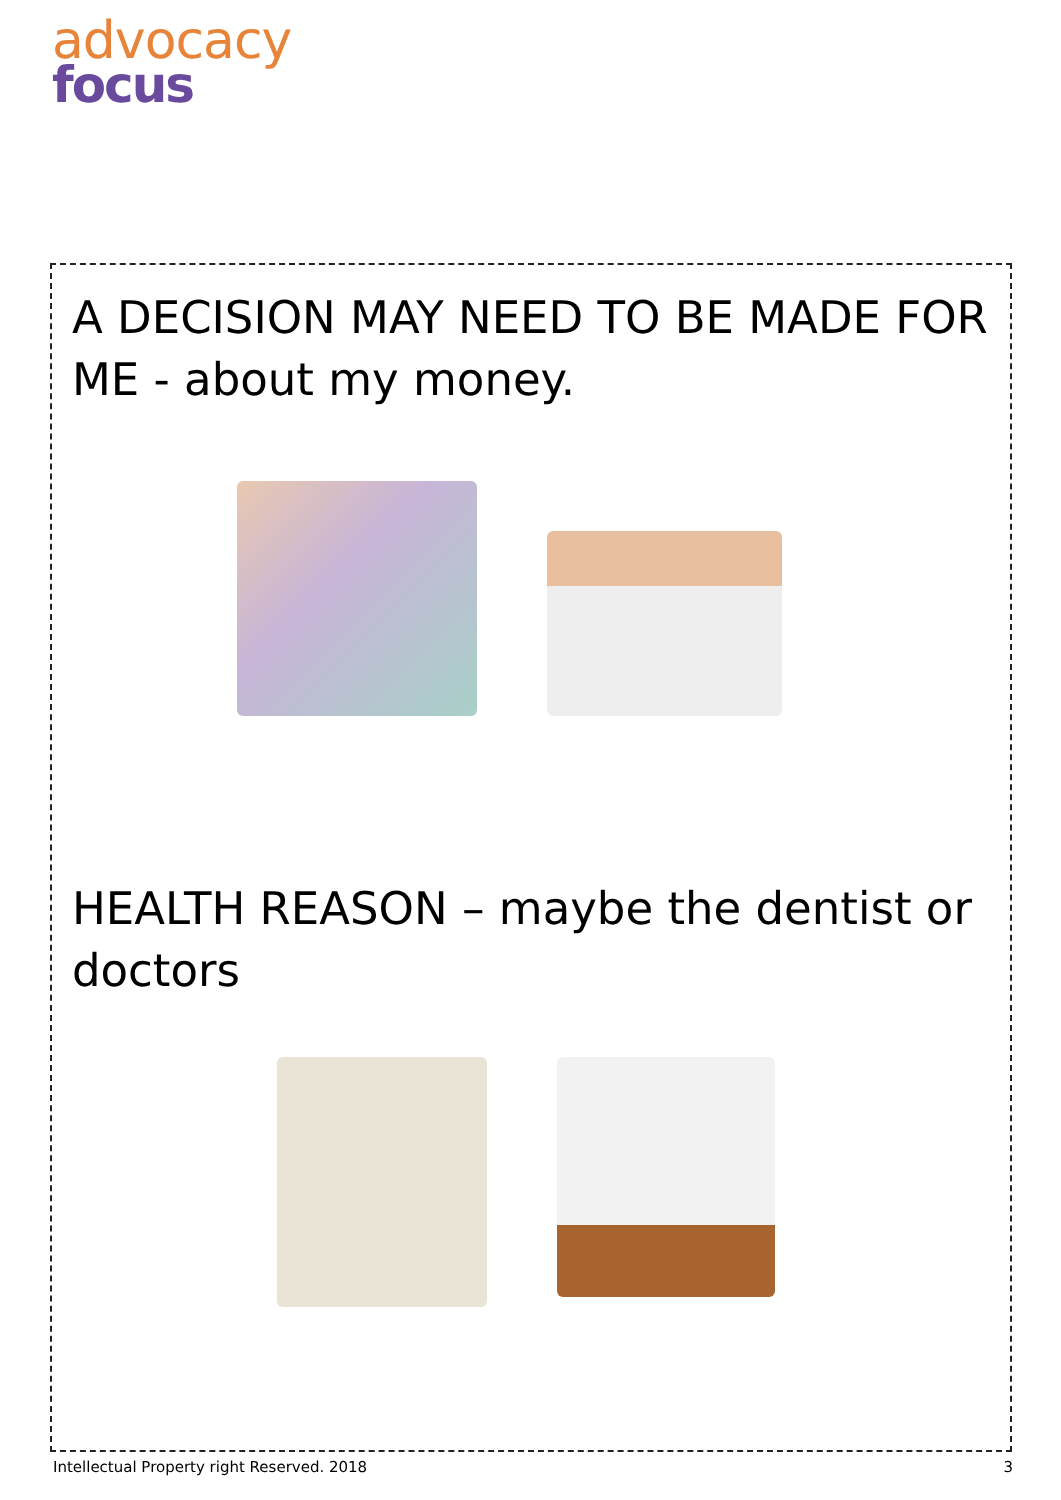advocacy
focus
A DECISION MAY NEED TO BE MADE FOR ME - about my money.
HEALTH REASON – maybe the dentist or doctors
Intellectual Property right Reserved. 2018 3